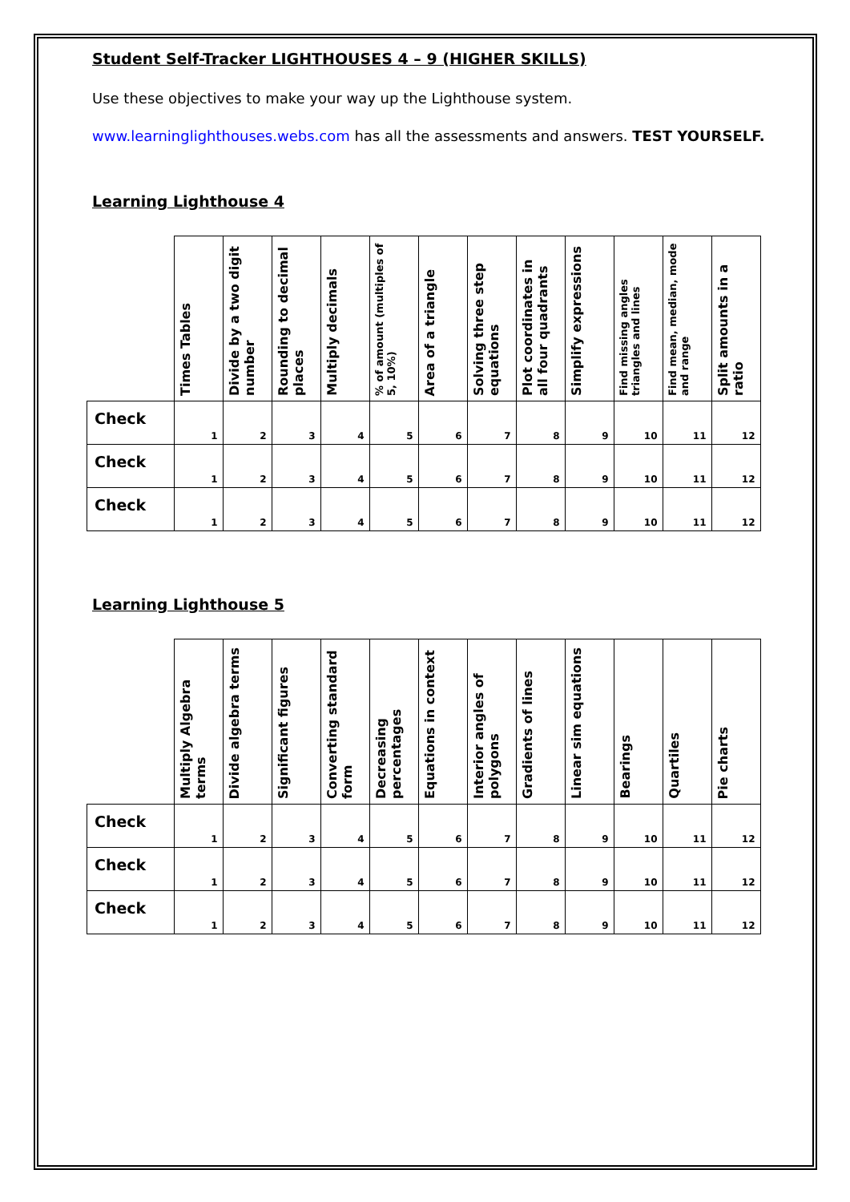Student Self-Tracker LIGHTHOUSES 4 – 9 (HIGHER SKILLS)
Use these objectives to make your way up the Lighthouse system.
www.learninglighthouses.webs.com has all the assessments and answers. TEST YOURSELF.
Learning Lighthouse 4
| | Times Tables | Divide by a two digit number | Rounding to decimal places | Multiply decimals | % of amount (multiples of 5, 10%) | Area of a triangle | Solving three step equations | Plot coordinates in all four quadrants | Simplify expressions | Find missing angles triangles and lines | Find mean, median, mode and range | Split amounts in a ratio |
| --- | --- | --- | --- | --- | --- | --- | --- | --- | --- | --- | --- | --- |
| Check | 1 | 2 | 3 | 4 | 5 | 6 | 7 | 8 | 9 | 10 | 11 | 12 |
| Check | 1 | 2 | 3 | 4 | 5 | 6 | 7 | 8 | 9 | 10 | 11 | 12 |
| Check | 1 | 2 | 3 | 4 | 5 | 6 | 7 | 8 | 9 | 10 | 11 | 12 |
Learning Lighthouse 5
| | Multiply Algebra terms | Divide algebra terms | Significant figures | Converting standard form | Decreasing percentages | Equations in context | Interior angles of polygons | Gradients of lines | Linear sim equations | Bearings | Quartiles | Pie charts |
| --- | --- | --- | --- | --- | --- | --- | --- | --- | --- | --- | --- | --- |
| Check | 1 | 2 | 3 | 4 | 5 | 6 | 7 | 8 | 9 | 10 | 11 | 12 |
| Check | 1 | 2 | 3 | 4 | 5 | 6 | 7 | 8 | 9 | 10 | 11 | 12 |
| Check | 1 | 2 | 3 | 4 | 5 | 6 | 7 | 8 | 9 | 10 | 11 | 12 |